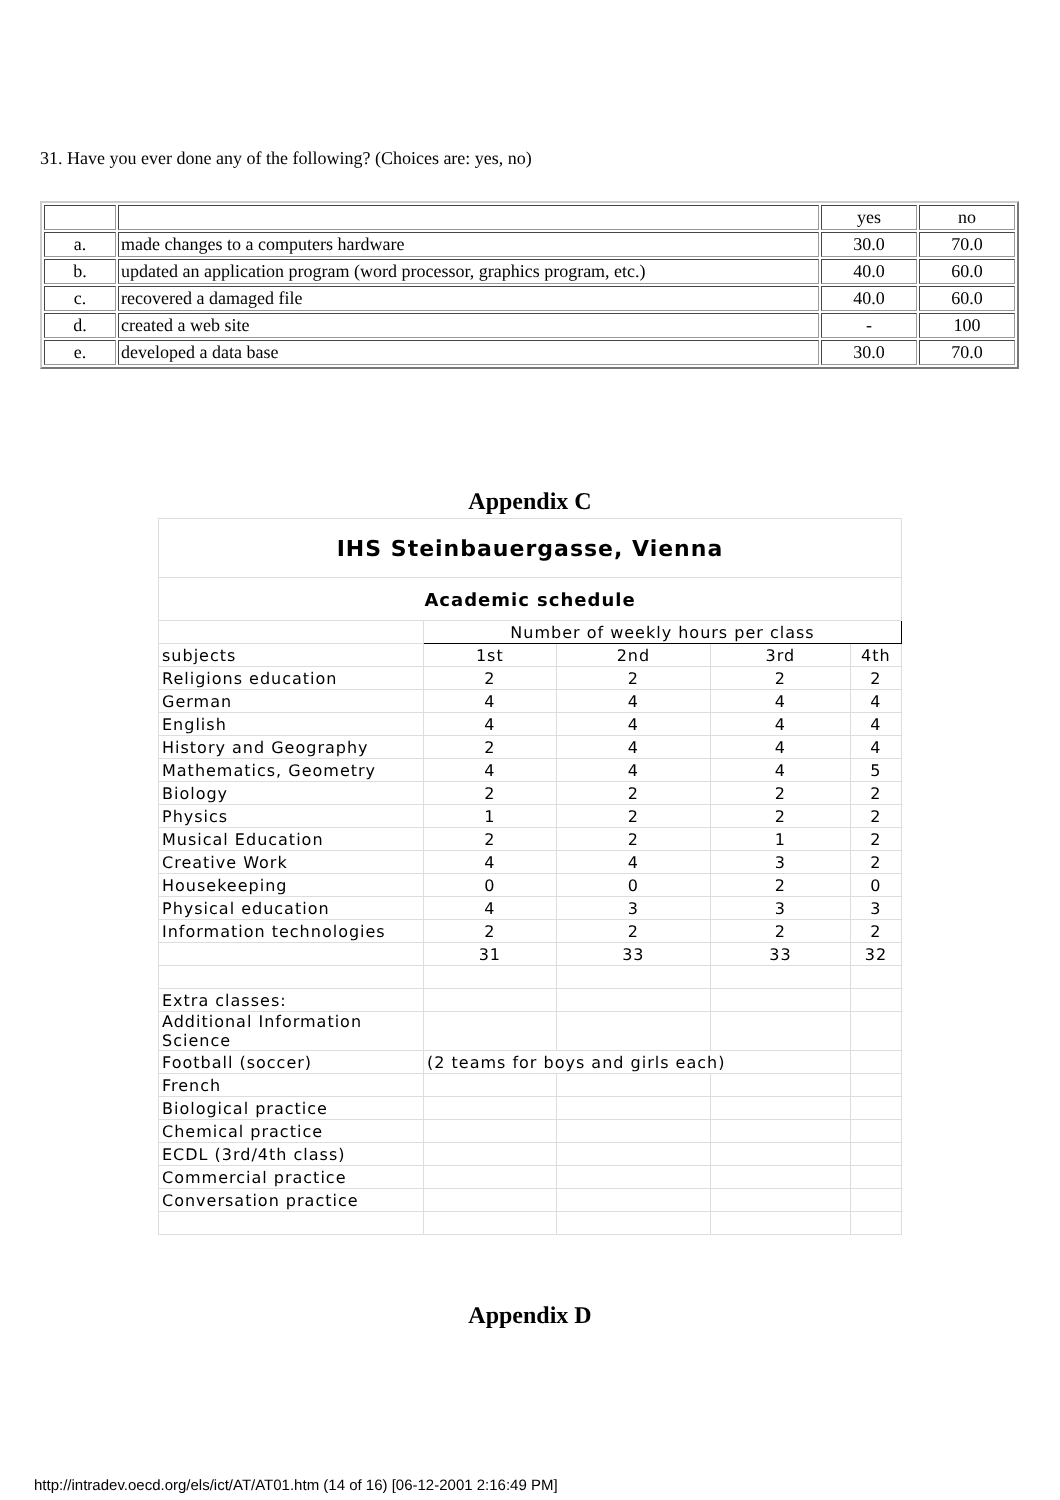31. Have you ever done any of the following? (Choices are: yes, no)
| | | yes | no |
| a. | made changes to a computers hardware | 30.0 | 70.0 |
| b. | updated an application program (word processor, graphics program, etc.) | 40.0 | 60.0 |
| c. | recovered a damaged file | 40.0 | 60.0 |
| d. | created a web site | - | 100 |
| e. | developed a data base | 30.0 | 70.0 |
Appendix C
| IHS Steinbauergasse, Vienna | | | | |
| Academic schedule | | | | |
| | Number of weekly hours per class | | | |
| subjects | 1st | 2nd | 3rd | 4th |
| Religions education | 2 | 2 | 2 | 2 |
| German | 4 | 4 | 4 | 4 |
| English | 4 | 4 | 4 | 4 |
| History and Geography | 2 | 4 | 4 | 4 |
| Mathematics, Geometry | 4 | 4 | 4 | 5 |
| Biology | 2 | 2 | 2 | 2 |
| Physics | 1 | 2 | 2 | 2 |
| Musical Education | 2 | 2 | 1 | 2 |
| Creative Work | 4 | 4 | 3 | 2 |
| Housekeeping | 0 | 0 | 2 | 0 |
| Physical education | 4 | 3 | 3 | 3 |
| Information technologies | 2 | 2 | 2 | 2 |
| | 31 | 33 | 33 | 32 |
| Extra classes: | | | | |
| Additional Information Science | | | | |
| Football (soccer) | (2 teams for boys and girls each) | | | |
| French | | | | |
| Biological practice | | | | |
| Chemical practice | | | | |
| ECDL (3rd/4th class) | | | | |
| Commercial practice | | | | |
| Conversation practice | | | | |
Appendix D
http://intradev.oecd.org/els/ict/AT/AT01.htm (14 of 16) [06-12-2001 2:16:49 PM]